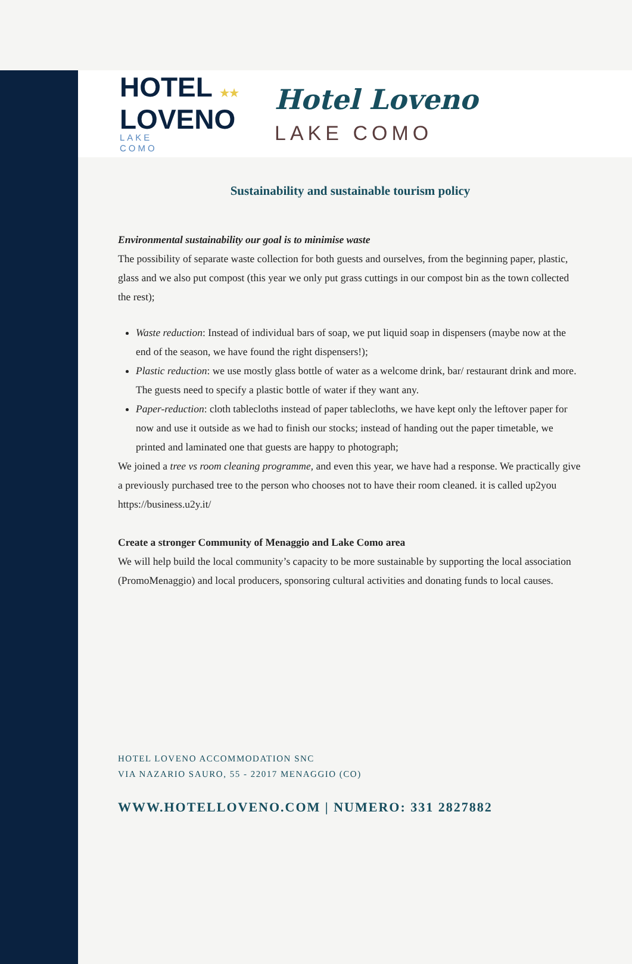HOTEL ★★
LOVENO
LAKE
COMO
Hotel Loveno
LAKE COMO
Sustainability and sustainable tourism policy
Environmental sustainability our goal is to minimise waste
The possibility of separate waste collection for both guests and ourselves, from the beginning paper, plastic, glass and we also put compost (this year we only put grass cuttings in our compost bin as the town collected the rest);
Waste reduction: Instead of individual bars of soap, we put liquid soap in dispensers (maybe now at the end of the season, we have found the right dispensers!);
Plastic reduction: we use mostly glass bottle of water as a welcome drink, bar/ restaurant drink and more. The guests need to specify a plastic bottle of water if they want any.
Paper-reduction: cloth tablecloths instead of paper tablecloths, we have kept only the leftover paper for now and use it outside as we had to finish our stocks; instead of handing out the paper timetable, we printed and laminated one that guests are happy to photograph;
We joined a tree vs room cleaning programme, and even this year, we have had a response. We practically give a previously purchased tree to the person who chooses not to have their room cleaned. it is called up2you https://business.u2y.it/
Create a stronger Community of Menaggio and Lake Como area
We will help build the local community’s capacity to be more sustainable by supporting the local association (PromoMenaggio) and local producers, sponsoring cultural activities and donating funds to local causes.
HOTEL LOVENO ACCOMMODATION SNC
VIA NAZARIO SAURO, 55 - 22017 MENAGGIO (CO)
WWW.HOTELLOVENO.COM | NUMERO: 331 2827882